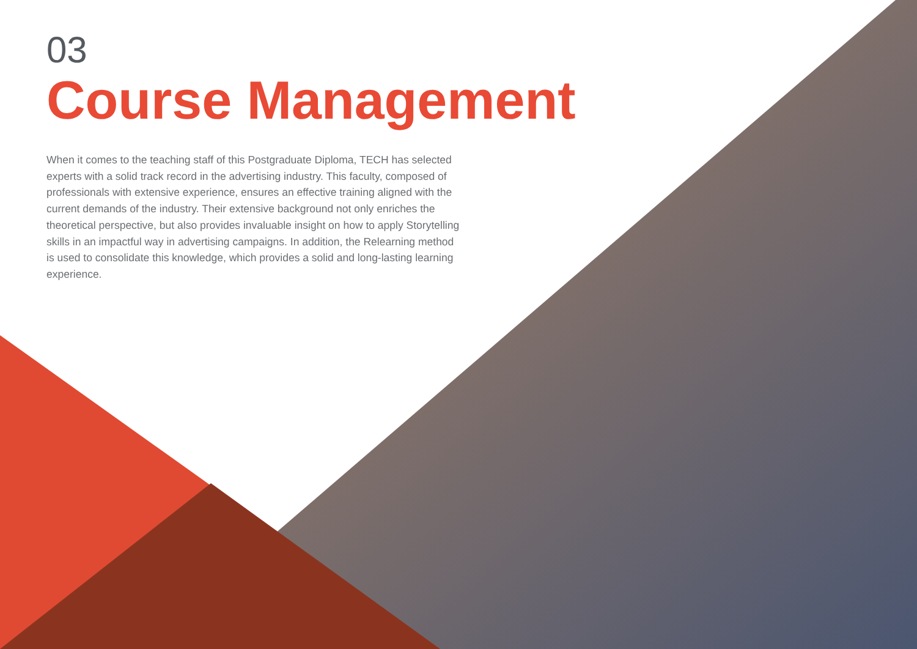03
Course Management
When it comes to the teaching staff of this Postgraduate Diploma, TECH has selected experts with a solid track record in the advertising industry. This faculty, composed of professionals with extensive experience, ensures an effective training aligned with the current demands of the industry. Their extensive background not only enriches the theoretical perspective, but also provides invaluable insight on how to apply Storytelling skills in an impactful way in advertising campaigns. In addition, the Relearning method is used to consolidate this knowledge, which provides a solid and long-lasting learning experience.